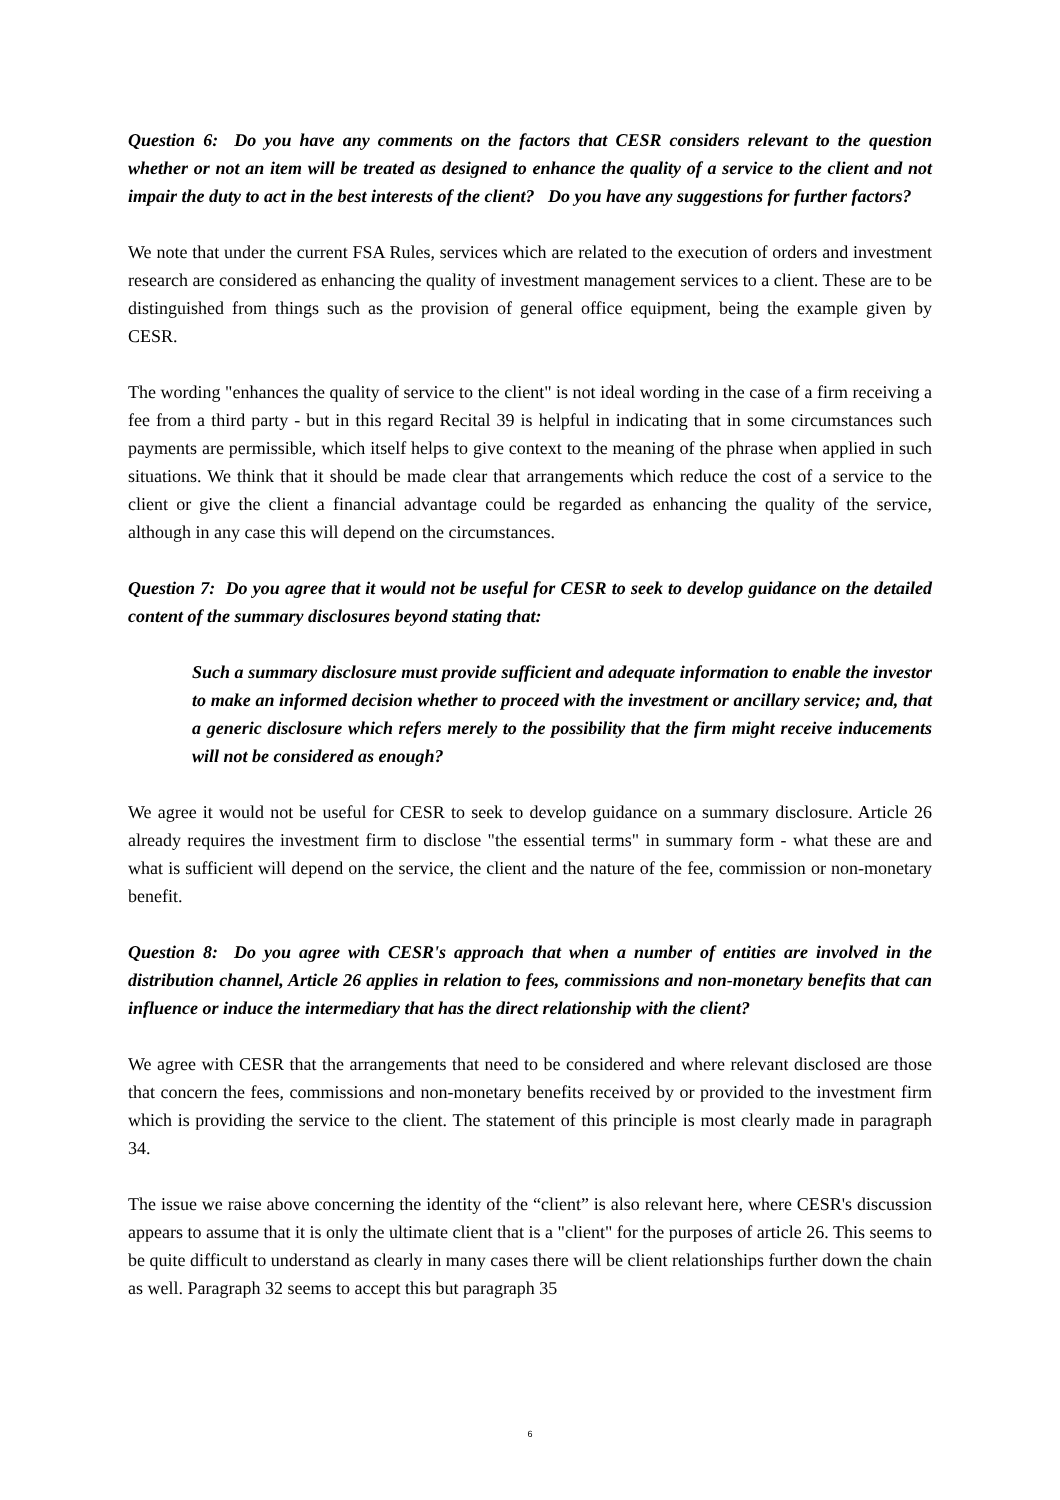Question 6: Do you have any comments on the factors that CESR considers relevant to the question whether or not an item will be treated as designed to enhance the quality of a service to the client and not impair the duty to act in the best interests of the client? Do you have any suggestions for further factors?
We note that under the current FSA Rules, services which are related to the execution of orders and investment research are considered as enhancing the quality of investment management services to a client. These are to be distinguished from things such as the provision of general office equipment, being the example given by CESR.
The wording "enhances the quality of service to the client" is not ideal wording in the case of a firm receiving a fee from a third party - but in this regard Recital 39 is helpful in indicating that in some circumstances such payments are permissible, which itself helps to give context to the meaning of the phrase when applied in such situations. We think that it should be made clear that arrangements which reduce the cost of a service to the client or give the client a financial advantage could be regarded as enhancing the quality of the service, although in any case this will depend on the circumstances.
Question 7: Do you agree that it would not be useful for CESR to seek to develop guidance on the detailed content of the summary disclosures beyond stating that:
Such a summary disclosure must provide sufficient and adequate information to enable the investor to make an informed decision whether to proceed with the investment or ancillary service; and, that a generic disclosure which refers merely to the possibility that the firm might receive inducements will not be considered as enough?
We agree it would not be useful for CESR to seek to develop guidance on a summary disclosure. Article 26 already requires the investment firm to disclose "the essential terms" in summary form - what these are and what is sufficient will depend on the service, the client and the nature of the fee, commission or non-monetary benefit.
Question 8: Do you agree with CESR's approach that when a number of entities are involved in the distribution channel, Article 26 applies in relation to fees, commissions and non-monetary benefits that can influence or induce the intermediary that has the direct relationship with the client?
We agree with CESR that the arrangements that need to be considered and where relevant disclosed are those that concern the fees, commissions and non-monetary benefits received by or provided to the investment firm which is providing the service to the client. The statement of this principle is most clearly made in paragraph 34.
The issue we raise above concerning the identity of the “client” is also relevant here, where CESR's discussion appears to assume that it is only the ultimate client that is a "client" for the purposes of article 26. This seems to be quite difficult to understand as clearly in many cases there will be client relationships further down the chain as well. Paragraph 32 seems to accept this but paragraph 35
6